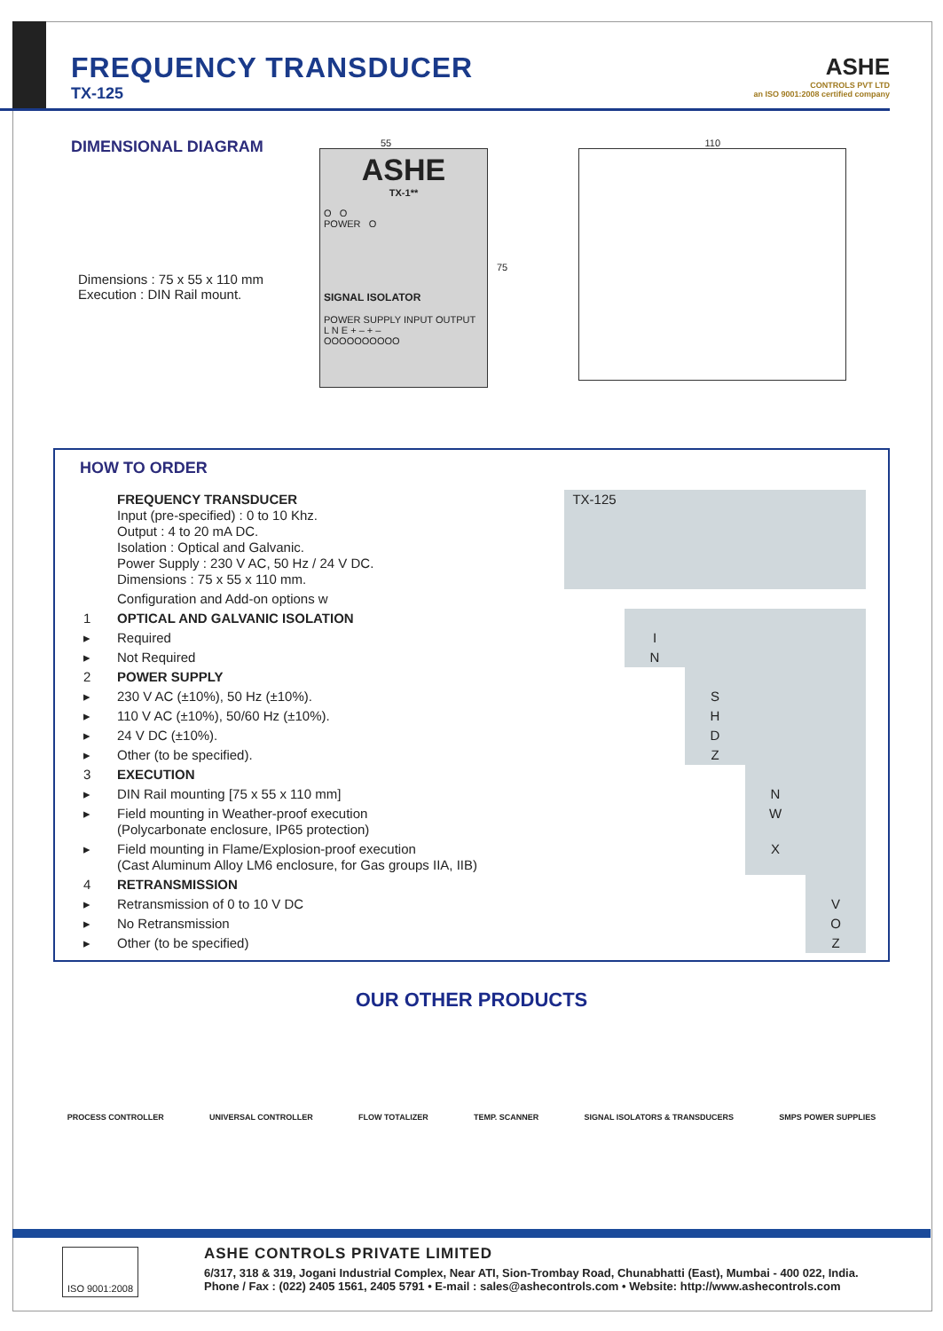FREQUENCY TRANSDUCER
TX-125
ASHE
CONTROLS PVT LTD
an ISO 9001:2008 certified company
DIMENSIONAL DIAGRAM
Dimensions : 75 x 55 x 110 mm
Execution : DIN Rail mount.
55
ASHE
TX-1**
O O
POWER O
SIGNAL ISOLATOR
POWER SUPPLY INPUT OUTPUT
L N E + – + –
OOOOOOOOOO
75
110
HOW TO ORDER
| | FREQUENCY TRANSDUCER Input (pre-specified) : 0 to 10 Khz. Output : 4 to 20 mA DC. Isolation : Optical and Galvanic. Power Supply : 230 V AC, 50 Hz / 24 V DC. Dimensions : 75 x 55 x 110 mm. | TX-125 | | | | |
| | Configuration and Add-on options w | | | | | |
| 1 | OPTICAL AND GALVANIC ISOLATION | | | | | |
| ▸ | Required | | I | | | |
| ▸ | Not Required | | N | | | |
| 2 | POWER SUPPLY | | | | | |
| ▸ | 230 V AC (±10%), 50 Hz (±10%). | | | S | | |
| ▸ | 110 V AC (±10%), 50/60 Hz (±10%). | | | H | | |
| ▸ | 24 V DC (±10%). | | | D | | |
| ▸ | Other (to be specified). | | | Z | | |
| 3 | EXECUTION | | | | | |
| ▸ | DIN Rail mounting [75 x 55 x 110 mm] | | | | N | |
| ▸ | Field mounting in Weather-proof execution (Polycarbonate enclosure, IP65 protection) | | | | W | |
| ▸ | Field mounting in Flame/Explosion-proof execution (Cast Aluminum Alloy LM6 enclosure, for Gas groups IIA, IIB) | | | | X | |
| 4 | RETRANSMISSION | | | | | |
| ▸ | Retransmission of 0 to 10 V DC | | | | | V |
| ▸ | No Retransmission | | | | | O |
| ▸ | Other (to be specified) | | | | | Z |
OUR OTHER PRODUCTS
PROCESS CONTROLLER UNIVERSAL CONTROLLER FLOW TOTALIZER TEMP. SCANNER SIGNAL ISOLATORS & TRANSDUCERS SMPS POWER SUPPLIES
ISO 9001:2008
ASHE CONTROLS PRIVATE LIMITED
6/317, 318 & 319, Jogani Industrial Complex, Near ATI, Sion-Trombay Road, Chunabhatti (East), Mumbai - 400 022, India.
Phone / Fax : (022) 2405 1561, 2405 5791 • E-mail : sales@ashecontrols.com • Website: http://www.ashecontrols.com